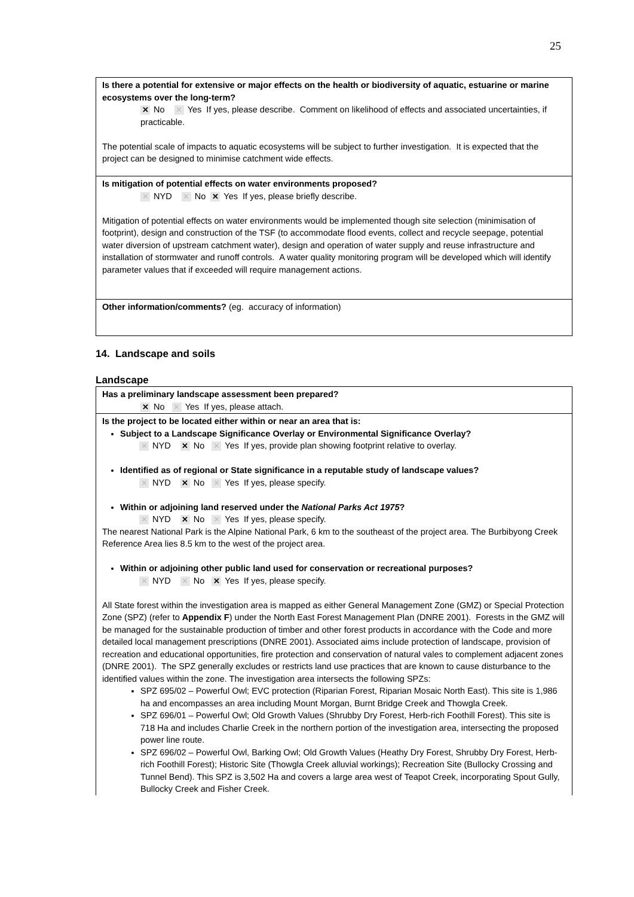25
Is there a potential for extensive or major effects on the health or biodiversity of aquatic, estuarine or marine ecosystems over the long-term?
✕ No ✕ Yes If yes, please describe. Comment on likelihood of effects and associated uncertainties, if practicable.
The potential scale of impacts to aquatic ecosystems will be subject to further investigation. It is expected that the project can be designed to minimise catchment wide effects.
Is mitigation of potential effects on water environments proposed?
✕ NYD ✕ No ✕ Yes If yes, please briefly describe.
Mitigation of potential effects on water environments would be implemented though site selection (minimisation of footprint), design and construction of the TSF (to accommodate flood events, collect and recycle seepage, potential water diversion of upstream catchment water), design and operation of water supply and reuse infrastructure and installation of stormwater and runoff controls. A water quality monitoring program will be developed which will identify parameter values that if exceeded will require management actions.
Other information/comments? (eg. accuracy of information)
14. Landscape and soils
Landscape
Has a preliminary landscape assessment been prepared?
✕ No ✕ Yes If yes, please attach.
Is the project to be located either within or near an area that is:
Subject to a Landscape Significance Overlay or Environmental Significance Overlay?
✕ NYD ✕ No ✕ Yes If yes, provide plan showing footprint relative to overlay.
Identified as of regional or State significance in a reputable study of landscape values?
✕ NYD ✕ No ✕ Yes If yes, please specify.
Within or adjoining land reserved under the National Parks Act 1975?
✕ NYD ✕ No ✕ Yes If yes, please specify.
The nearest National Park is the Alpine National Park, 6 km to the southeast of the project area. The Burbibyong Creek Reference Area lies 8.5 km to the west of the project area.
Within or adjoining other public land used for conservation or recreational purposes?
✕ NYD ✕ No ✕ Yes If yes, please specify.
All State forest within the investigation area is mapped as either General Management Zone (GMZ) or Special Protection Zone (SPZ) (refer to Appendix F) under the North East Forest Management Plan (DNRE 2001). Forests in the GMZ will be managed for the sustainable production of timber and other forest products in accordance with the Code and more detailed local management prescriptions (DNRE 2001). Associated aims include protection of landscape, provision of recreation and educational opportunities, fire protection and conservation of natural vales to complement adjacent zones (DNRE 2001). The SPZ generally excludes or restricts land use practices that are known to cause disturbance to the identified values within the zone. The investigation area intersects the following SPZs:
SPZ 695/02 – Powerful Owl; EVC protection (Riparian Forest, Riparian Mosaic North East). This site is 1,986 ha and encompasses an area including Mount Morgan, Burnt Bridge Creek and Thowgla Creek.
SPZ 696/01 – Powerful Owl; Old Growth Values (Shrubby Dry Forest, Herb-rich Foothill Forest). This site is 718 Ha and includes Charlie Creek in the northern portion of the investigation area, intersecting the proposed power line route.
SPZ 696/02 – Powerful Owl, Barking Owl; Old Growth Values (Heathy Dry Forest, Shrubby Dry Forest, Herb-rich Foothill Forest); Historic Site (Thowgla Creek alluvial workings); Recreation Site (Bullocky Crossing and Tunnel Bend). This SPZ is 3,502 Ha and covers a large area west of Teapot Creek, incorporating Spout Gully, Bullocky Creek and Fisher Creek.